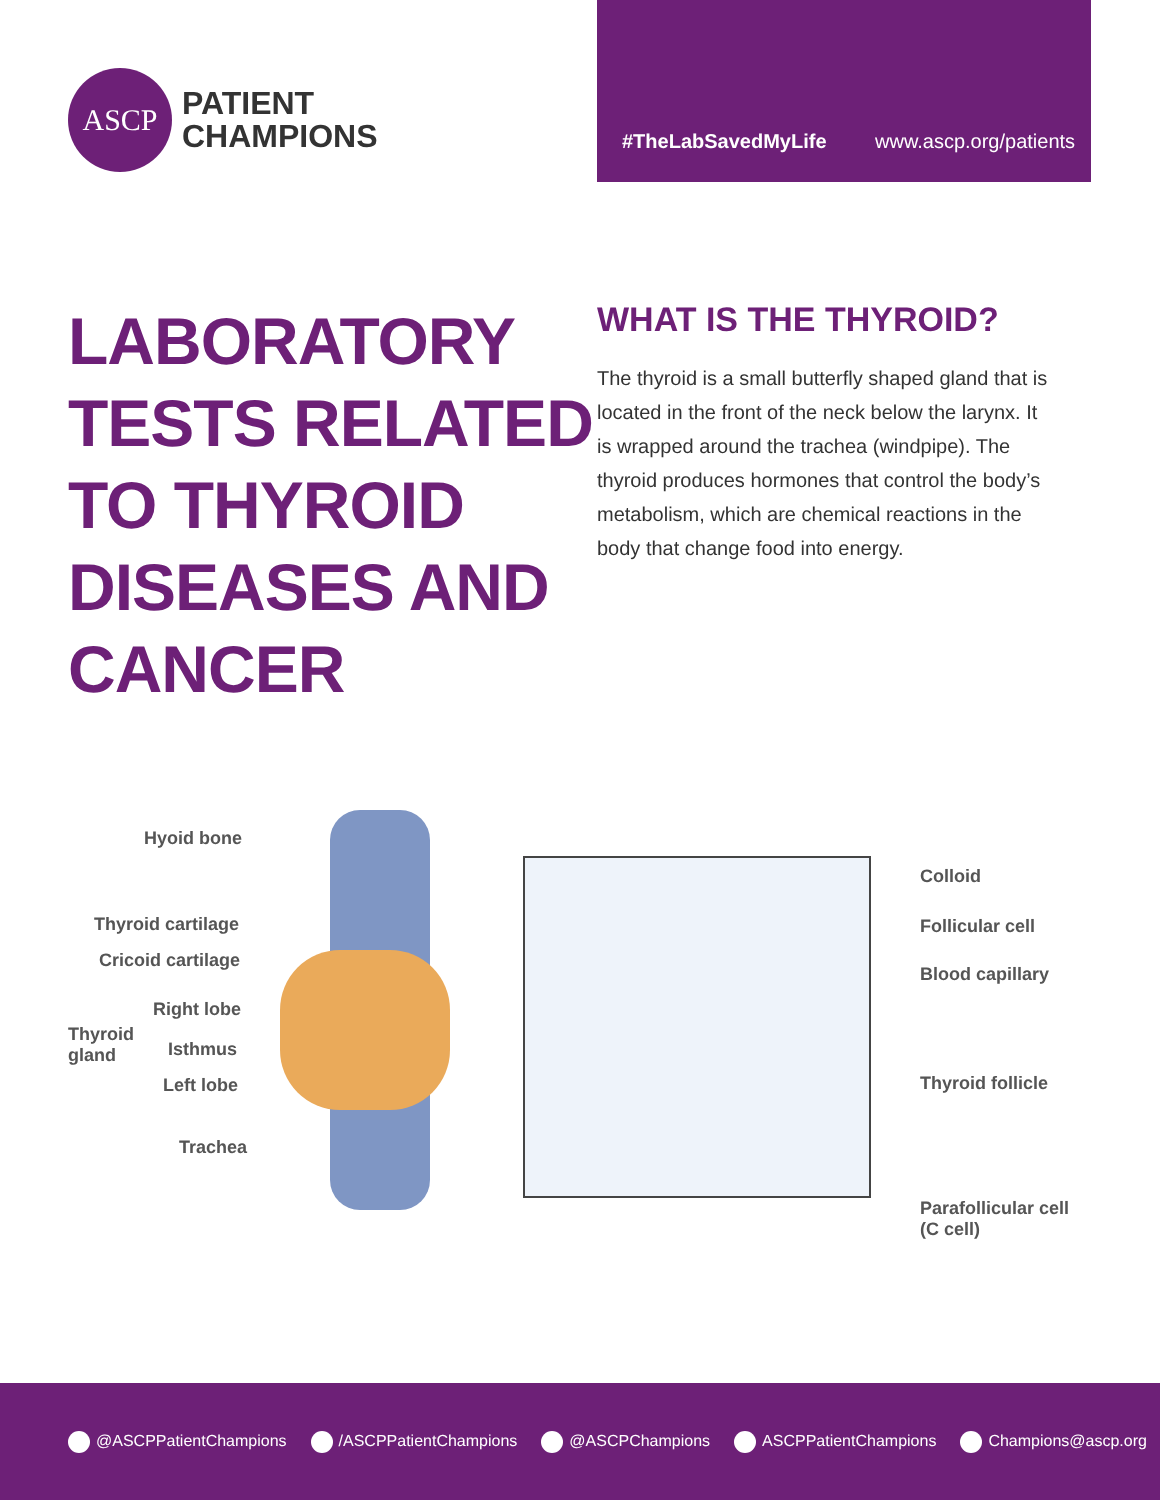ASCP
PATIENT
CHAMPIONS
#TheLabSavedMyLife www.ascp.org/patients
LABORATORY
TESTS RELATED
TO THYROID
DISEASES AND
CANCER
WHAT IS THE THYROID?
The thyroid is a small butterfly shaped gland that is located in the front of the neck below the larynx. It is wrapped around the trachea (windpipe). The thyroid produces hormones that control the body’s metabolism, which are chemical reactions in the body that change food into energy.
Hyoid bone
Thyroid cartilage
Cricoid cartilage
Thyroid
gland
Right lobe
Isthmus
Left lobe
Trachea
Colloid
Follicular cell
Blood capillary
Thyroid follicle
Parafollicular cell
(C cell)
@ASCPPatientChampions /ASCPPatientChampions @ASCPChampions ASCPPatientChampions Champions@ascp.org